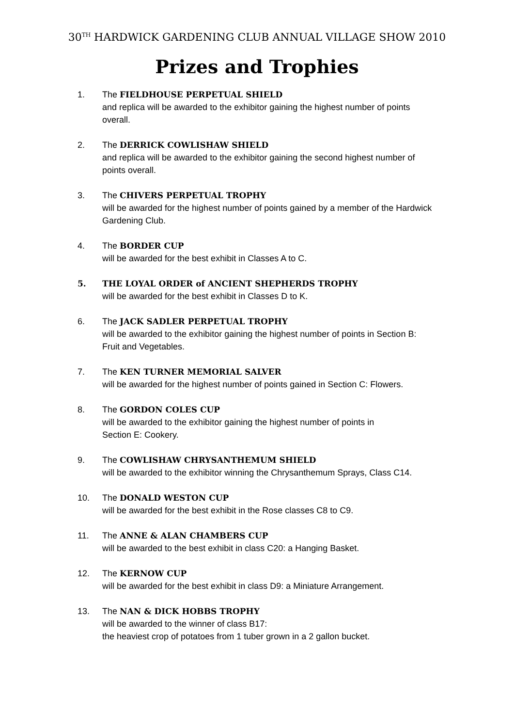30<sup>TH</sup> HARDWICK GARDENING CLUB ANNUAL VILLAGE SHOW 2010
Prizes and Trophies
1. The FIELDHOUSE PERPETUAL SHIELD
and replica will be awarded to the exhibitor gaining the highest number of points overall.
2. The DERRICK COWLISHAW SHIELD
and replica will be awarded to the exhibitor gaining the second highest number of points overall.
3. The CHIVERS PERPETUAL TROPHY
will be awarded for the highest number of points gained by a member of the Hardwick Gardening Club.
4. The BORDER CUP
will be awarded for the best exhibit in Classes A to C.
5. THE LOYAL ORDER of ANCIENT SHEPHERDS TROPHY
will be awarded for the best exhibit in Classes D to K.
6. The JACK SADLER PERPETUAL TROPHY
will be awarded to the exhibitor gaining the highest number of points in Section B: Fruit and Vegetables.
7. The KEN TURNER MEMORIAL SALVER
will be awarded for the highest number of points gained in Section C: Flowers.
8. The GORDON COLES CUP
will be awarded to the exhibitor gaining the highest number of points in
Section E: Cookery.
9. The COWLISHAW CHRYSANTHEMUM SHIELD
will be awarded to the exhibitor winning the Chrysanthemum Sprays, Class C14.
10. The DONALD WESTON CUP
will be awarded for the best exhibit in the Rose classes C8 to C9.
11. The ANNE & ALAN CHAMBERS CUP
will be awarded to the best exhibit in class C20: a Hanging Basket.
12. The KERNOW CUP
will be awarded for the best exhibit in class D9: a Miniature Arrangement.
13. The NAN & DICK HOBBS TROPHY
will be awarded to the winner of class B17:
the heaviest crop of potatoes from 1 tuber grown in a 2 gallon bucket.